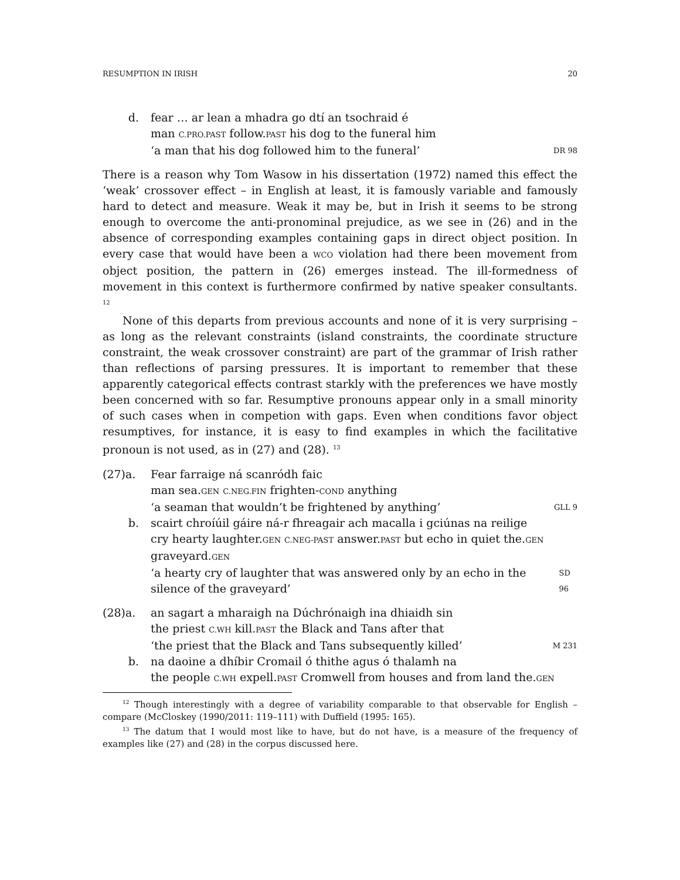RESUMPTION IN IRISH 20
d. fear … ar lean a mhadra go dtí an tsochraid é
man C.PRO.PAST follow.PAST his dog to the funeral him
‘a man that his dog followed him to the funeral’ DR 98
There is a reason why Tom Wasow in his dissertation (1972) named this effect the ‘weak’ crossover effect – in English at least, it is famously variable and famously hard to detect and measure. Weak it may be, but in Irish it seems to be strong enough to overcome the anti-pronominal prejudice, as we see in (26) and in the absence of corresponding examples containing gaps in direct object position. In every case that would have been a WCO violation had there been movement from object position, the pattern in (26) emerges instead. The ill-formedness of movement in this context is furthermore confirmed by native speaker consultants. <sup>12</sup>
None of this departs from previous accounts and none of it is very surprising – as long as the relevant constraints (island constraints, the coordinate structure constraint, the weak crossover constraint) are part of the grammar of Irish rather than reflections of parsing pressures. It is important to remember that these apparently categorical effects contrast starkly with the preferences we have mostly been concerned with so far. Resumptive pronouns appear only in a small minority of such cases when in competion with gaps. Even when conditions favor object resumptives, for instance, it is easy to find examples in which the facilitative pronoun is not used, as in (27) and (28). <sup>13</sup>
(27)a. Fear farraige ná scanródh faic
man sea.GEN C.NEG.FIN frighten-COND anything
‘a seaman that wouldn’t be frightened by anything’ GLL 9
b. scairt chroíúil gáire ná-r fhreagair ach macalla i gciúnas na reilige
cry hearty laughter.GEN C.NEG-PAST answer.PAST but echo in quiet the.GEN graveyard.GEN
‘a hearty cry of laughter that was answered only by an echo in the silence of the graveyard’ SD 96
(28)a. an sagart a mharaigh na Dúchrónaigh ina dhiaidh sin
the priest C.WH kill.PAST the Black and Tans after that
‘the priest that the Black and Tans subsequently killed’ M 231
b. na daoine a dhíbir Cromail ó thithe agus ó thalamh na
the people C.WH expell.PAST Cromwell from houses and from land the.GEN
<sup>12</sup> Though interestingly with a degree of variability comparable to that observable for English – compare (McCloskey (1990/2011: 119–111) with Duffield (1995: 165).
<sup>13</sup> The datum that I would most like to have, but do not have, is a measure of the frequency of examples like (27) and (28) in the corpus discussed here.